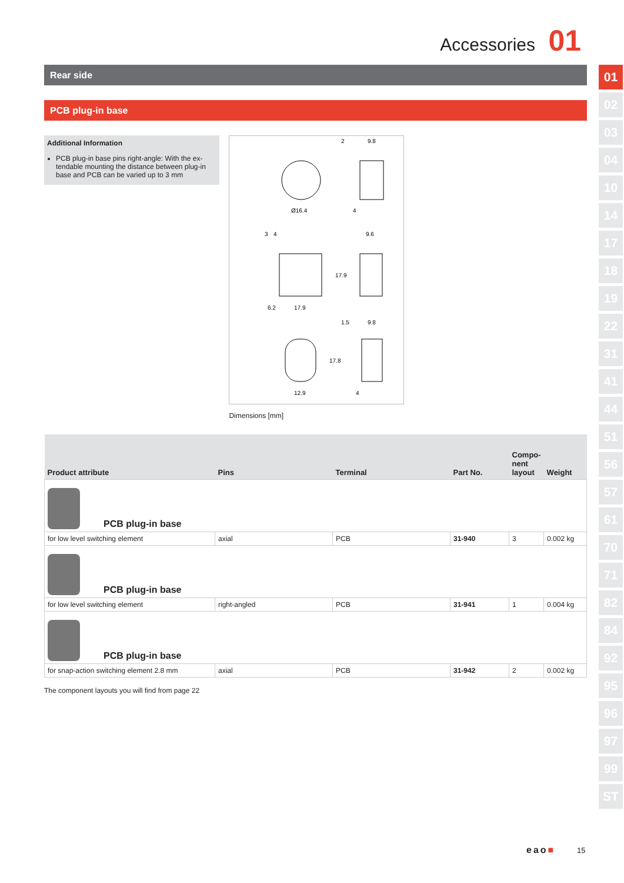Accessories 01
01
02
03
04
10
14
17
18
19
22
31
41
44
51
56
57
61
70
71
82
84
92
95
96
97
99
ST
Rear side
PCB plug-in base
Additional Information
PCB plug-in base pins right-angle: With the ex-tendable mounting the distance between plug-in base and PCB can be varied up to 3 mm
Ø16.4
2
9.8
4
3
4
9.6
6.2
17.9
17.9
1.5
9.8
17.8
12.9
4
Dimensions [mm]
| Product attribute | Pins | Terminal | Part No. | Compo-nent layout | Weight |
| --- | --- | --- | --- | --- | --- |
| PCB plug-in base | | | | | |
| for low level switching element | axial | PCB | 31-940 | 3 | 0.002 kg |
| PCB plug-in base | | | | | |
| for low level switching element | right-angled | PCB | 31-941 | 1 | 0.004 kg |
| PCB plug-in base | | | | | |
| for snap-action switching element 2.8 mm | axial | PCB | 31-942 | 2 | 0.002 kg |
The component layouts you will find from page 22
eao■ 15